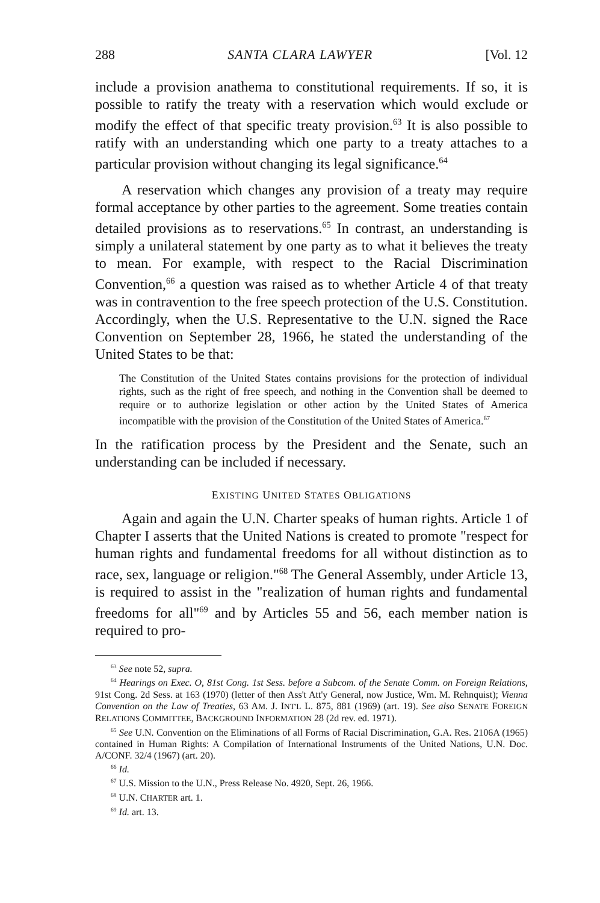288 SANTA CLARA LAWYER [Vol. 12
include a provision anathema to constitutional requirements. If so, it is possible to ratify the treaty with a reservation which would exclude or modify the effect of that specific treaty provision.<sup>63</sup> It is also possible to ratify with an understanding which one party to a treaty attaches to a particular provision without changing its legal significance.<sup>64</sup>
A reservation which changes any provision of a treaty may require formal acceptance by other parties to the agreement. Some treaties contain detailed provisions as to reservations.<sup>65</sup> In contrast, an understanding is simply a unilateral statement by one party as to what it believes the treaty to mean. For example, with respect to the Racial Discrimination Convention,<sup>66</sup> a question was raised as to whether Article 4 of that treaty was in contravention to the free speech protection of the U.S. Constitution. Accordingly, when the U.S. Representative to the U.N. signed the Race Convention on September 28, 1966, he stated the understanding of the United States to be that:
The Constitution of the United States contains provisions for the protection of individual rights, such as the right of free speech, and nothing in the Convention shall be deemed to require or to authorize legislation or other action by the United States of America incompatible with the provision of the Constitution of the United States of America.<sup>67</sup>
In the ratification process by the President and the Senate, such an understanding can be included if necessary.
EXISTING UNITED STATES OBLIGATIONS
Again and again the U.N. Charter speaks of human rights. Article 1 of Chapter I asserts that the United Nations is created to promote "respect for human rights and fundamental freedoms for all without distinction as to race, sex, language or religion."<sup>68</sup> The General Assembly, under Article 13, is required to assist in the "realization of human rights and fundamental freedoms for all"<sup>69</sup> and by Articles 55 and 56, each member nation is required to pro-
<sup>63</sup> See note 52, supra.
<sup>64</sup> Hearings on Exec. O, 81st Cong. 1st Sess. before a Subcom. of the Senate Comm. on Foreign Relations, 91st Cong. 2d Sess. at 163 (1970) (letter of then Ass't Att'y General, now Justice, Wm. M. Rehnquist); Vienna Convention on the Law of Treaties, 63 AM. J. INT'L L. 875, 881 (1969) (art. 19). See also SENATE FOREIGN RELATIONS COMMITTEE, BACKGROUND INFORMATION 28 (2d rev. ed. 1971).
<sup>65</sup> See U.N. Convention on the Eliminations of all Forms of Racial Discrimination, G.A. Res. 2106A (1965) contained in Human Rights: A Compilation of International Instruments of the United Nations, U.N. Doc. A/CONF. 32/4 (1967) (art. 20).
<sup>66</sup> Id.
<sup>67</sup> U.S. Mission to the U.N., Press Release No. 4920, Sept. 26, 1966.
<sup>68</sup> U.N. CHARTER art. 1.
<sup>69</sup> Id. art. 13.